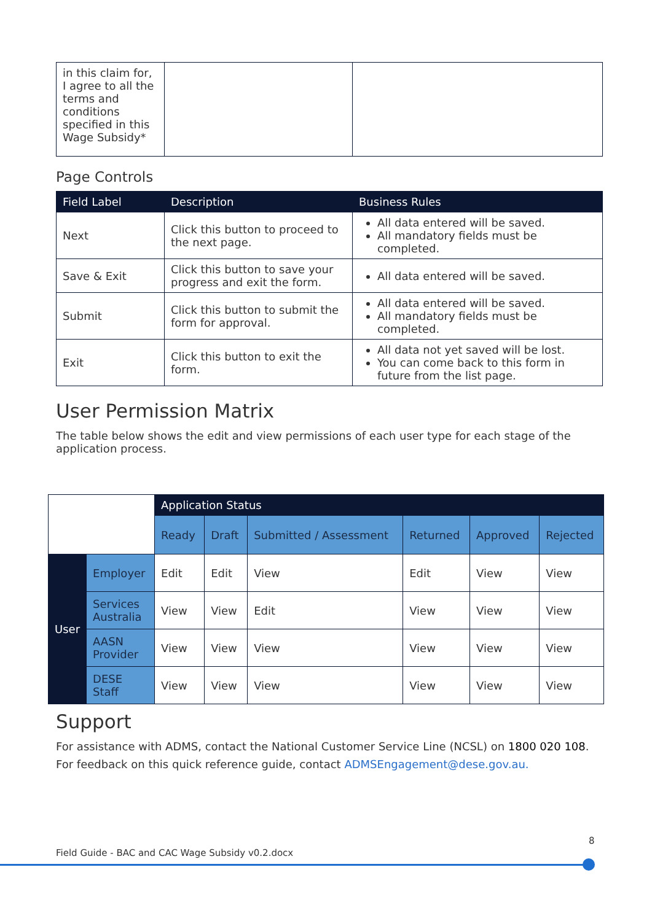| in this claim for, I agree to all the terms and conditions specified in this Wage Subsidy* | | |
Page Controls
| Field Label | Description | Business Rules |
| --- | --- | --- |
| Next | Click this button to proceed to the next page. | All data entered will be saved. All mandatory fields must be completed. |
| Save & Exit | Click this button to save your progress and exit the form. | All data entered will be saved. |
| Submit | Click this button to submit the form for approval. | All data entered will be saved. All mandatory fields must be completed. |
| Exit | Click this button to exit the form. | All data not yet saved will be lost. You can come back to this form in future from the list page. |
User Permission Matrix
The table below shows the edit and view permissions of each user type for each stage of the application process.
| | | Application Status | | | | | |
| | | Ready | Draft | Submitted / Assessment | Returned | Approved | Rejected |
| User | Employer | Edit | Edit | View | Edit | View | View |
| | Services Australia | View | View | Edit | View | View | View |
| | AASN Provider | View | View | View | View | View | View |
| | DESE Staff | View | View | View | View | View | View |
Support
For assistance with ADMS, contact the National Customer Service Line (NCSL) on 1800 020 108.
For feedback on this quick reference guide, contact ADMSEngagement@dese.gov.au.
8
Field Guide - BAC and CAC Wage Subsidy v0.2.docx